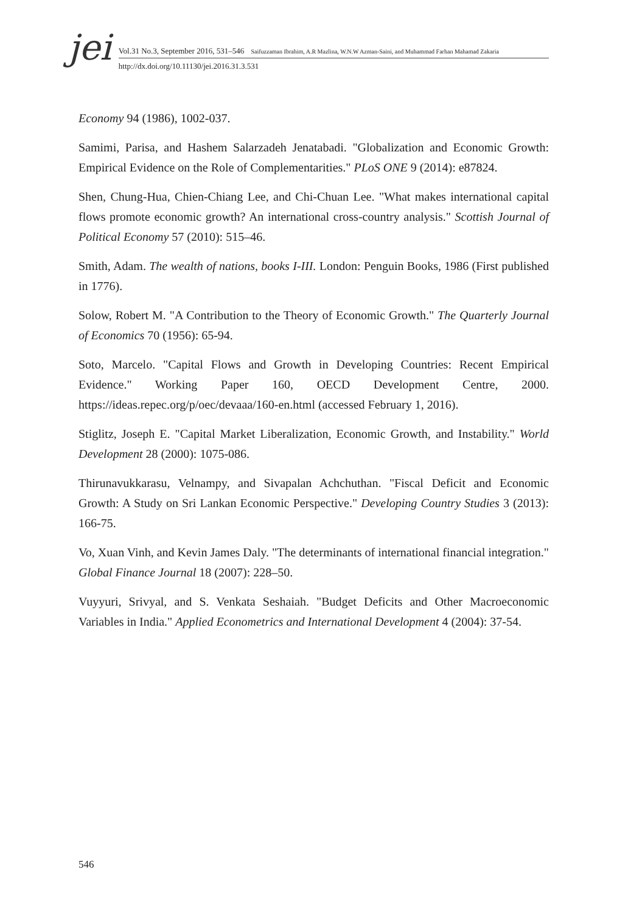jei
Vol.31 No.3, September 2016, 531–546 Saifuzzaman Ibrahim, A.R Mazlina, W.N.W Azman-Saini, and Muhammad Farhan Mahamad Zakaria
http://dx.doi.org/10.11130/jei.2016.31.3.531
Economy 94 (1986), 1002-037.
Samimi, Parisa, and Hashem Salarzadeh Jenatabadi. "Globalization and Economic Growth: Empirical Evidence on the Role of Complementarities." PLoS ONE 9 (2014): e87824.
Shen, Chung-Hua, Chien-Chiang Lee, and Chi-Chuan Lee. "What makes international capital flows promote economic growth? An international cross-country analysis." Scottish Journal of Political Economy 57 (2010): 515–46.
Smith, Adam. The wealth of nations, books I-III. London: Penguin Books, 1986 (First published in 1776).
Solow, Robert M. "A Contribution to the Theory of Economic Growth." The Quarterly Journal of Economics 70 (1956): 65-94.
Soto, Marcelo. "Capital Flows and Growth in Developing Countries: Recent Empirical Evidence." Working Paper 160, OECD Development Centre, 2000. https://ideas.repec.org/p/oec/devaaa/160-en.html (accessed February 1, 2016).
Stiglitz, Joseph E. "Capital Market Liberalization, Economic Growth, and Instability." World Development 28 (2000): 1075-086.
Thirunavukkarasu, Velnampy, and Sivapalan Achchuthan. "Fiscal Deficit and Economic Growth: A Study on Sri Lankan Economic Perspective." Developing Country Studies 3 (2013): 166-75.
Vo, Xuan Vinh, and Kevin James Daly. "The determinants of international financial integration." Global Finance Journal 18 (2007): 228–50.
Vuyyuri, Srivyal, and S. Venkata Seshaiah. "Budget Deficits and Other Macroeconomic Variables in India." Applied Econometrics and International Development 4 (2004): 37-54.
546